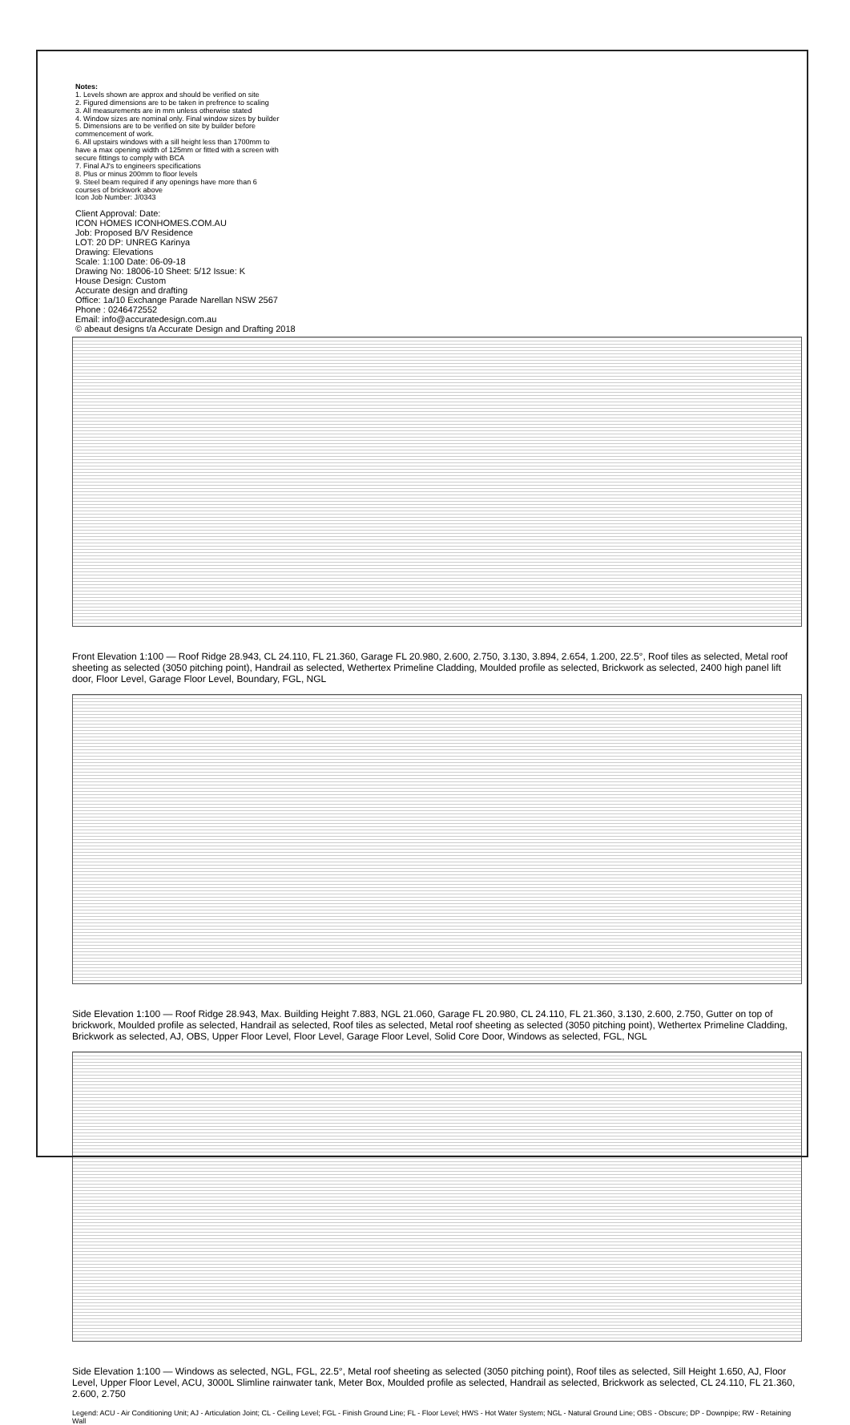Notes:
1. Levels shown are approx and should be verified on site
2. Figured dimensions are to be taken in prefrence to scaling
3. All measurements are in mm unless otherwise stated
4. Window sizes are nominal only. Final window sizes by builder
5. Dimensions are to be verified on site by builder before commencement of work.
6. All upstairs windows with a sill height less than 1700mm to have a max opening width of 125mm or fitted with a screen with secure fittings to comply with BCA
7. Final AJ's to engineers specifications
8. Plus or minus 200mm to floor levels
9. Steel beam required if any openings have more than 6 courses of brickwork above
Icon Job Number: J/0343
Client Approval: Date:
ICON HOMES ICONHOMES.COM.AU
Job: Proposed B/V Residence
LOT: 20 DP: UNREG Karinya
Drawing: Elevations
Scale: 1:100 Date: 06-09-18
Drawing No: 18006-10 Sheet: 5/12 Issue: K
House Design: Custom
Accurate design and drafting
Office: 1a/10 Exchange Parade Narellan NSW 2567
Phone : 0246472552
Email: info@accuratedesign.com.au
© abeaut designs t/a Accurate Design and Drafting 2018
Front Elevation 1:100 — Roof Ridge 28.943, CL 24.110, FL 21.360, Garage FL 20.980, 2.600, 2.750, 3.130, 3.894, 2.654, 1.200, 22.5°, Roof tiles as selected, Metal roof sheeting as selected (3050 pitching point), Handrail as selected, Wethertex Primeline Cladding, Moulded profile as selected, Brickwork as selected, 2400 high panel lift door, Floor Level, Garage Floor Level, Boundary, FGL, NGL
Side Elevation 1:100 — Roof Ridge 28.943, Max. Building Height 7.883, NGL 21.060, Garage FL 20.980, CL 24.110, FL 21.360, 3.130, 2.600, 2.750, Gutter on top of brickwork, Moulded profile as selected, Handrail as selected, Roof tiles as selected, Metal roof sheeting as selected (3050 pitching point), Wethertex Primeline Cladding, Brickwork as selected, AJ, OBS, Upper Floor Level, Floor Level, Garage Floor Level, Solid Core Door, Windows as selected, FGL, NGL
Side Elevation 1:100 — Windows as selected, NGL, FGL, 22.5°, Metal roof sheeting as selected (3050 pitching point), Roof tiles as selected, Sill Height 1.650, AJ, Floor Level, Upper Floor Level, ACU, 3000L Slimline rainwater tank, Meter Box, Moulded profile as selected, Handrail as selected, Brickwork as selected, CL 24.110, FL 21.360, 2.600, 2.750
Legend: ACU - Air Conditioning Unit; AJ - Articulation Joint; CL - Ceiling Level; FGL - Finish Ground Line; FL - Floor Level; HWS - Hot Water System; NGL - Natural Ground Line; OBS - Obscure; DP - Downpipe; RW - Retaining Wall